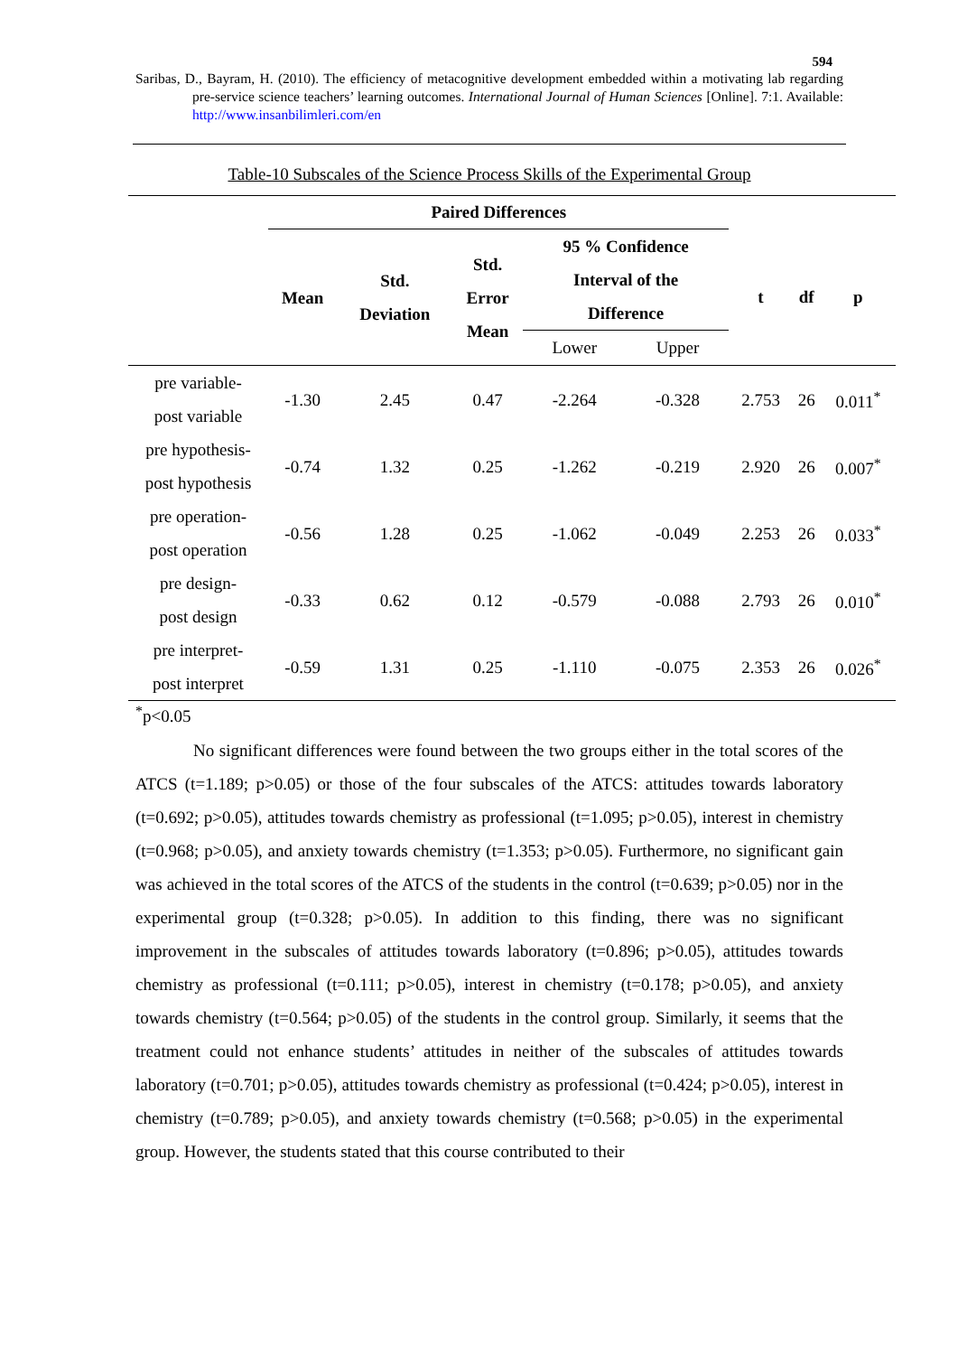594
Saribas, D., Bayram, H. (2010). The efficiency of metacognitive development embedded within a motivating lab regarding pre-service science teachers’ learning outcomes. International Journal of Human Sciences [Online]. 7:1. Available: http://www.insanbilimleri.com/en
Table-10 Subscales of the Science Process Skills of the Experimental Group
| | Paired Differences | | | | | | | |
| --- | --- | --- | --- | --- | --- | --- | --- | --- |
| | Mean | Std. Deviation | Std. Error Mean | 95 % Confidence Interval of the Difference | | t | df | p |
| | | | | Lower | Upper | | | |
| pre variable- post variable | -1.30 | 2.45 | 0.47 | -2.264 | -0.328 | 2.753 | 26 | 0.011<sup>*</sup> |
| pre hypothesis- post hypothesis | -0.74 | 1.32 | 0.25 | -1.262 | -0.219 | 2.920 | 26 | 0.007<sup>*</sup> |
| pre operation- post operation | -0.56 | 1.28 | 0.25 | -1.062 | -0.049 | 2.253 | 26 | 0.033<sup>*</sup> |
| pre design- post design | -0.33 | 0.62 | 0.12 | -0.579 | -0.088 | 2.793 | 26 | 0.010<sup>*</sup> |
| pre interpret- post interpret | -0.59 | 1.31 | 0.25 | -1.110 | -0.075 | 2.353 | 26 | 0.026<sup>*</sup> |
<sup>*</sup> p<0.05
No significant differences were found between the two groups either in the total scores of the ATCS (t=1.189; p>0.05) or those of the four subscales of the ATCS: attitudes towards laboratory (t=0.692; p>0.05), attitudes towards chemistry as professional (t=1.095; p>0.05), interest in chemistry (t=0.968; p>0.05), and anxiety towards chemistry (t=1.353; p>0.05). Furthermore, no significant gain was achieved in the total scores of the ATCS of the students in the control (t=0.639; p>0.05) nor in the experimental group (t=0.328; p>0.05). In addition to this finding, there was no significant improvement in the subscales of attitudes towards laboratory (t=0.896; p>0.05), attitudes towards chemistry as professional (t=0.111; p>0.05), interest in chemistry (t=0.178; p>0.05), and anxiety towards chemistry (t=0.564; p>0.05) of the students in the control group. Similarly, it seems that the treatment could not enhance students’ attitudes in neither of the subscales of attitudes towards laboratory (t=0.701; p>0.05), attitudes towards chemistry as professional (t=0.424; p>0.05), interest in chemistry (t=0.789; p>0.05), and anxiety towards chemistry (t=0.568; p>0.05) in the experimental group. However, the students stated that this course contributed to their